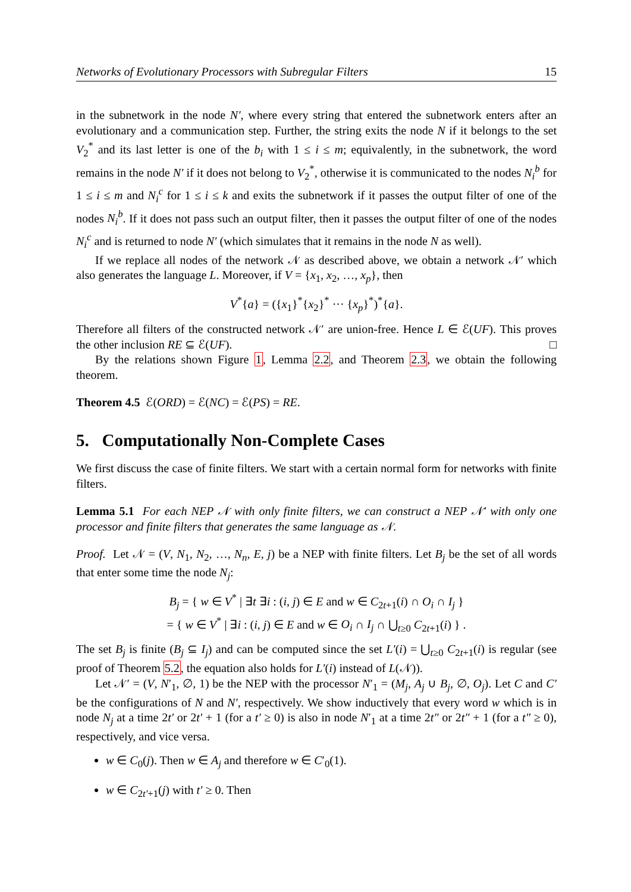Networks of Evolutionary Processors with Subregular Filters 15
in the subnetwork in the node N′, where every string that entered the subnetwork enters after an evolutionary and a communication step. Further, the string exits the node N if it belongs to the set V<sub>2</sub><sup>*</sup> and its last letter is one of the b<sub>i</sub> with 1 ≤ i ≤ m; equivalently, in the subnetwork, the word remains in the node N′ if it does not belong to V<sub>2</sub><sup>*</sup>, otherwise it is communicated to the nodes N<sub>i</sub><sup>b</sup> for 1 ≤ i ≤ m and N<sub>i</sub><sup>c</sup> for 1 ≤ i ≤ k and exits the subnetwork if it passes the output filter of one of the nodes N<sub>i</sub><sup>b</sup>. If it does not pass such an output filter, then it passes the output filter of one of the nodes N<sub>i</sub><sup>c</sup> and is returned to node N′ (which simulates that it remains in the node N as well).
If we replace all nodes of the network 𝒩 as described above, we obtain a network 𝒩′ which also generates the language L. Moreover, if V = {x<sub>1</sub>, x<sub>2</sub>, …, x<sub>p</sub>}, then
V<sup>*</sup>{a} = ({x<sub>1</sub>}<sup>*</sup>{x<sub>2</sub>}<sup>*</sup> ··· {x<sub>p</sub>}<sup>*</sup>)<sup>*</sup>{a}.
Therefore all filters of the constructed network 𝒩′ are union-free. Hence L ∈ ℰ(UF). This proves the other inclusion RE ⊆ ℰ(UF). □
By the relations shown Figure 1, Lemma 2.2, and Theorem 2.3, we obtain the following theorem.
Theorem 4.5 ℰ(ORD) = ℰ(NC) = ℰ(PS) = RE.
5. Computationally Non-Complete Cases
We first discuss the case of finite filters. We start with a certain normal form for networks with finite filters.
Lemma 5.1 For each NEP 𝒩 with only finite filters, we can construct a NEP 𝒩′ with only one processor and finite filters that generates the same language as 𝒩.
Proof. Let 𝒩 = (V, N<sub>1</sub>, N<sub>2</sub>, …, N<sub>n</sub>, E, j) be a NEP with finite filters. Let B<sub>j</sub> be the set of all words that enter some time the node N<sub>j</sub>:
B<sub>j</sub> = { w ∈ V<sup>*</sup> | ∃t ∃i : (i, j) ∈ E and w ∈ C<sub>2t+1</sub>(i) ∩ O<sub>i</sub> ∩ I<sub>j</sub> }
= { w ∈ V<sup>*</sup> | ∃i : (i, j) ∈ E and w ∈ O<sub>i</sub> ∩ I<sub>j</sub> ∩ ⋃<sub>t≥0</sub> C<sub>2t+1</sub>(i) } .
The set B<sub>j</sub> is finite (B<sub>j</sub> ⊆ I<sub>j</sub>) and can be computed since the set L′(i) = ⋃<sub>t≥0</sub> C<sub>2t+1</sub>(i) is regular (see proof of Theorem 5.2, the equation also holds for L′(i) instead of L(𝒩)).
Let 𝒩′ = (V, N′<sub>1</sub>, ∅, 1) be the NEP with the processor N′<sub>1</sub> = (M<sub>j</sub>, A<sub>j</sub> ∪ B<sub>j</sub>, ∅, O<sub>j</sub>). Let C and C′ be the configurations of N and N′, respectively. We show inductively that every word w which is in node N<sub>j</sub> at a time 2t′ or 2t′ + 1 (for a t′ ≥ 0) is also in node N′<sub>1</sub> at a time 2t″ or 2t″ + 1 (for a t″ ≥ 0), respectively, and vice versa.
w ∈ C<sub>0</sub>(j). Then w ∈ A<sub>j</sub> and therefore w ∈ C′<sub>0</sub>(1).
w ∈ C<sub>2t′+1</sub>(j) with t′ ≥ 0. Then